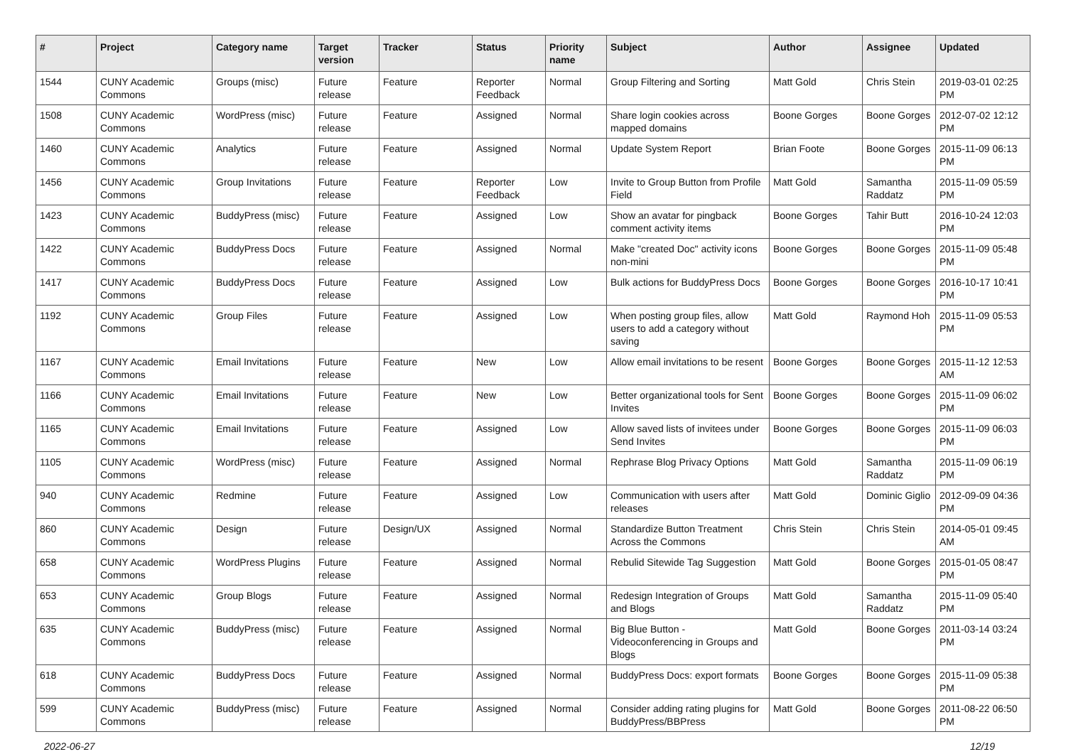| # | Project | Category name | Target version | Tracker | Status | Priority name | Subject | Author | Assignee | Updated |
| --- | --- | --- | --- | --- | --- | --- | --- | --- | --- | --- |
| 1544 | CUNY Academic Commons | Groups (misc) | Future release | Feature | Reporter Feedback | Normal | Group Filtering and Sorting | Matt Gold | Chris Stein | 2019-03-01 02:25 PM |
| 1508 | CUNY Academic Commons | WordPress (misc) | Future release | Feature | Assigned | Normal | Share login cookies across mapped domains | Boone Gorges | Boone Gorges | 2012-07-02 12:12 PM |
| 1460 | CUNY Academic Commons | Analytics | Future release | Feature | Assigned | Normal | Update System Report | Brian Foote | Boone Gorges | 2015-11-09 06:13 PM |
| 1456 | CUNY Academic Commons | Group Invitations | Future release | Feature | Reporter Feedback | Low | Invite to Group Button from Profile Field | Matt Gold | Samantha Raddatz | 2015-11-09 05:59 PM |
| 1423 | CUNY Academic Commons | BuddyPress (misc) | Future release | Feature | Assigned | Low | Show an avatar for pingback comment activity items | Boone Gorges | Tahir Butt | 2016-10-24 12:03 PM |
| 1422 | CUNY Academic Commons | BuddyPress Docs | Future release | Feature | Assigned | Normal | Make "created Doc" activity icons non-mini | Boone Gorges | Boone Gorges | 2015-11-09 05:48 PM |
| 1417 | CUNY Academic Commons | BuddyPress Docs | Future release | Feature | Assigned | Low | Bulk actions for BuddyPress Docs | Boone Gorges | Boone Gorges | 2016-10-17 10:41 PM |
| 1192 | CUNY Academic Commons | Group Files | Future release | Feature | Assigned | Low | When posting group files, allow users to add a category without saving | Matt Gold | Raymond Hoh | 2015-11-09 05:53 PM |
| 1167 | CUNY Academic Commons | Email Invitations | Future release | Feature | New | Low | Allow email invitations to be resent | Boone Gorges | Boone Gorges | 2015-11-12 12:53 AM |
| 1166 | CUNY Academic Commons | Email Invitations | Future release | Feature | New | Low | Better organizational tools for Sent Invites | Boone Gorges | Boone Gorges | 2015-11-09 06:02 PM |
| 1165 | CUNY Academic Commons | Email Invitations | Future release | Feature | Assigned | Low | Allow saved lists of invitees under Send Invites | Boone Gorges | Boone Gorges | 2015-11-09 06:03 PM |
| 1105 | CUNY Academic Commons | WordPress (misc) | Future release | Feature | Assigned | Normal | Rephrase Blog Privacy Options | Matt Gold | Samantha Raddatz | 2015-11-09 06:19 PM |
| 940 | CUNY Academic Commons | Redmine | Future release | Feature | Assigned | Low | Communication with users after releases | Matt Gold | Dominic Giglio | 2012-09-09 04:36 PM |
| 860 | CUNY Academic Commons | Design | Future release | Design/UX | Assigned | Normal | Standardize Button Treatment Across the Commons | Chris Stein | Chris Stein | 2014-05-01 09:45 AM |
| 658 | CUNY Academic Commons | WordPress Plugins | Future release | Feature | Assigned | Normal | Rebulid Sitewide Tag Suggestion | Matt Gold | Boone Gorges | 2015-01-05 08:47 PM |
| 653 | CUNY Academic Commons | Group Blogs | Future release | Feature | Assigned | Normal | Redesign Integration of Groups and Blogs | Matt Gold | Samantha Raddatz | 2015-11-09 05:40 PM |
| 635 | CUNY Academic Commons | BuddyPress (misc) | Future release | Feature | Assigned | Normal | Big Blue Button - Videoconferencing in Groups and Blogs | Matt Gold | Boone Gorges | 2011-03-14 03:24 PM |
| 618 | CUNY Academic Commons | BuddyPress Docs | Future release | Feature | Assigned | Normal | BuddyPress Docs: export formats | Boone Gorges | Boone Gorges | 2015-11-09 05:38 PM |
| 599 | CUNY Academic Commons | BuddyPress (misc) | Future release | Feature | Assigned | Normal | Consider adding rating plugins for BuddyPress/BBPress | Matt Gold | Boone Gorges | 2011-08-22 06:50 PM |
2022-06-27 12/19